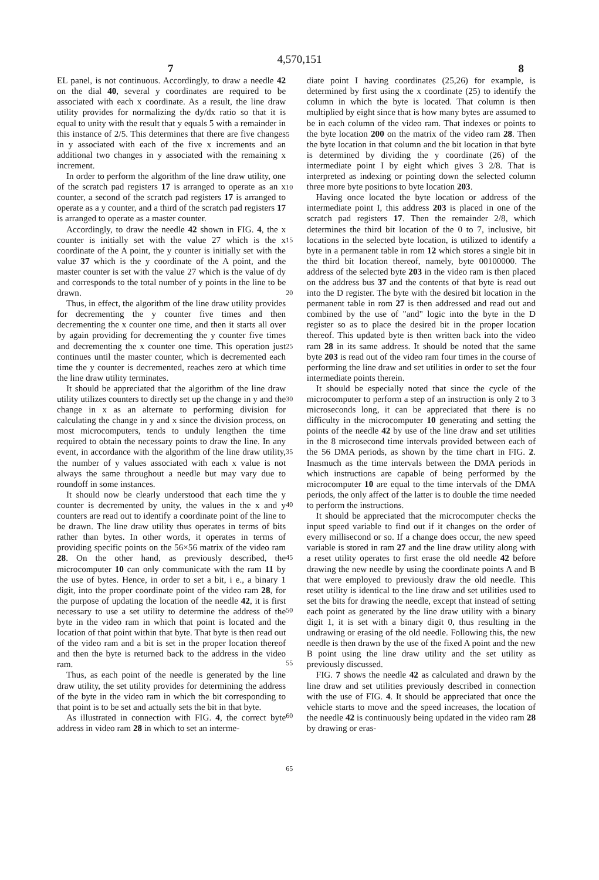4,570,151
7 8
EL panel, is not continuous. Accordingly, to draw a needle 42 on the dial 40, several y coordinates are required to be associated with each x coordinate. As a result, the line draw utility provides for normalizing the dy/dx ratio so that it is equal to unity with the result that y equals 5 with a remainder in this instance of 2/5. This determines that there are five changes in y associated with each of the five x increments and an additional two changes in y associated with the remaining x increment.
In order to perform the algorithm of the line draw utility, one of the scratch pad registers 17 is arranged to operate as an x counter, a second of the scratch pad registers 17 is arranged to operate as a y counter, and a third of the scratch pad registers 17 is arranged to operate as a master counter.
Accordingly, to draw the needle 42 shown in FIG. 4, the x counter is initially set with the value 27 which is the x coordinate of the A point, the y counter is initially set with the value 37 which is the y coordinate of the A point, and the master counter is set with the value 27 which is the value of dy and corresponds to the total number of y points in the line to be drawn.
Thus, in effect, the algorithm of the line draw utility provides for decrementing the y counter five times and then decrementing the x counter one time, and then it starts all over by again providing for decrementing the y counter five times and decrementing the x counter one time. This operation just continues until the master counter, which is decremented each time the y counter is decremented, reaches zero at which time the line draw utility terminates.
It should be appreciated that the algorithm of the line draw utility utilizes counters to directly set up the change in y and the change in x as an alternate to performing division for calculating the change in y and x since the division process, on most microcomputers, tends to unduly lengthen the time required to obtain the necessary points to draw the line. In any event, in accordance with the algorithm of the line draw utility, the number of y values associated with each x value is not always the same throughout a needle but may vary due to roundoff in some instances.
It should now be clearly understood that each time the y counter is decremented by unity, the values in the x and y counters are read out to identify a coordinate point of the line to be drawn. The line draw utility thus operates in terms of bits rather than bytes. In other words, it operates in terms of providing specific points on the 56×56 matrix of the video ram 28. On the other hand, as previously described, the microcomputer 10 can only communicate with the ram 11 by the use of bytes. Hence, in order to set a bit, i e., a binary 1 digit, into the proper coordinate point of the video ram 28, for the purpose of updating the location of the needle 42, it is first necessary to use a set utility to determine the address of the byte in the video ram in which that point is located and the location of that point within that byte. That byte is then read out of the video ram and a bit is set in the proper location thereof and then the byte is returned back to the address in the video ram.
Thus, as each point of the needle is generated by the line draw utility, the set utility provides for determining the address of the byte in the video ram in which the bit corresponding to that point is to be set and actually sets the bit in that byte.
As illustrated in connection with FIG. 4, the correct byte address in video ram 28 in which to set an interme-
5
10
15
20
25
30
35
40
45
50
55
60
65
diate point I having coordinates (25,26) for example, is determined by first using the x coordinate (25) to identify the column in which the byte is located. That column is then multiplied by eight since that is how many bytes are assumed to be in each column of the video ram. That indexes or points to the byte location 200 on the matrix of the video ram 28. Then the byte location in that column and the bit location in that byte is determined by dividing the y coordinate (26) of the intermediate point I by eight which gives 3 2/8. That is interpreted as indexing or pointing down the selected column three more byte positions to byte location 203.
Having once located the byte location or address of the intermediate point I, this address 203 is placed in one of the scratch pad registers 17. Then the remainder 2/8, which determines the third bit location of the 0 to 7, inclusive, bit locations in the selected byte location, is utilized to identify a byte in a permanent table in rom 12 which stores a single bit in the third bit location thereof, namely, byte 00100000. The address of the selected byte 203 in the video ram is then placed on the address bus 37 and the contents of that byte is read out into the D register. The byte with the desired bit location in the permanent table in rom 27 is then addressed and read out and combined by the use of "and" logic into the byte in the D register so as to place the desired bit in the proper location thereof. This updated byte is then written back into the video ram 28 in its same address. It should be noted that the same byte 203 is read out of the video ram four times in the course of performing the line draw and set utilities in order to set the four intermediate points therein.
It should be especially noted that since the cycle of the microcomputer to perform a step of an instruction is only 2 to 3 microseconds long, it can be appreciated that there is no difficulty in the microcomputer 10 generating and setting the points of the needle 42 by use of the line draw and set utilities in the 8 microsecond time intervals provided between each of the 56 DMA periods, as shown by the time chart in FIG. 2. Inasmuch as the time intervals between the DMA periods in which instructions are capable of being performed by the microcomputer 10 are equal to the time intervals of the DMA periods, the only affect of the latter is to double the time needed to perform the instructions.
It should be appreciated that the microcomputer checks the input speed variable to find out if it changes on the order of every millisecond or so. If a change does occur, the new speed variable is stored in ram 27 and the line draw utility along with a reset utility operates to first erase the old needle 42 before drawing the new needle by using the coordinate points A and B that were employed to previously draw the old needle. This reset utility is identical to the line draw and set utilities used to set the bits for drawing the needle, except that instead of setting each point as generated by the line draw utility with a binary digit 1, it is set with a binary digit 0, thus resulting in the undrawing or erasing of the old needle. Following this, the new needle is then drawn by the use of the fixed A point and the new B point using the line draw utility and the set utility as previously discussed.
FIG. 7 shows the needle 42 as calculated and drawn by the line draw and set utilities previously described in connection with the use of FIG. 4. It should be appreciated that once the vehicle starts to move and the speed increases, the location of the needle 42 is continuously being updated in the video ram 28 by drawing or eras-